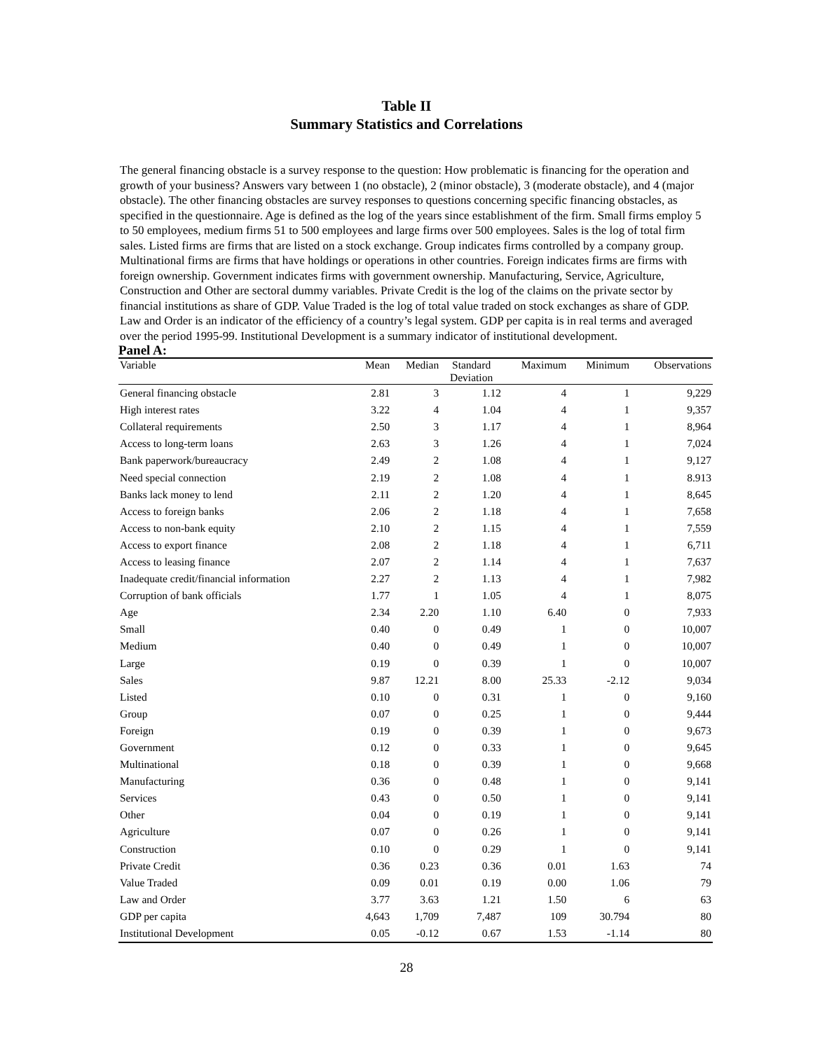Table II
Summary Statistics and Correlations
The general financing obstacle is a survey response to the question: How problematic is financing for the operation and growth of your business? Answers vary between 1 (no obstacle), 2 (minor obstacle), 3 (moderate obstacle), and 4 (major obstacle). The other financing obstacles are survey responses to questions concerning specific financing obstacles, as specified in the questionnaire. Age is defined as the log of the years since establishment of the firm. Small firms employ 5 to 50 employees, medium firms 51 to 500 employees and large firms over 500 employees. Sales is the log of total firm sales. Listed firms are firms that are listed on a stock exchange. Group indicates firms controlled by a company group. Multinational firms are firms that have holdings or operations in other countries. Foreign indicates firms are firms with foreign ownership. Government indicates firms with government ownership. Manufacturing, Service, Agriculture, Construction and Other are sectoral dummy variables. Private Credit is the log of the claims on the private sector by financial institutions as share of GDP. Value Traded is the log of total value traded on stock exchanges as share of GDP. Law and Order is an indicator of the efficiency of a country’s legal system. GDP per capita is in real terms and averaged over the period 1995-99. Institutional Development is a summary indicator of institutional development.
Panel A:
| Variable | Mean | Median | Standard Deviation | Maximum | Minimum | Observations |
| --- | --- | --- | --- | --- | --- | --- |
| General financing obstacle | 2.81 | 3 | 1.12 | 4 | 1 | 9,229 |
| High interest rates | 3.22 | 4 | 1.04 | 4 | 1 | 9,357 |
| Collateral requirements | 2.50 | 3 | 1.17 | 4 | 1 | 8,964 |
| Access to long-term loans | 2.63 | 3 | 1.26 | 4 | 1 | 7,024 |
| Bank paperwork/bureaucracy | 2.49 | 2 | 1.08 | 4 | 1 | 9,127 |
| Need special connection | 2.19 | 2 | 1.08 | 4 | 1 | 8.913 |
| Banks lack money to lend | 2.11 | 2 | 1.20 | 4 | 1 | 8,645 |
| Access to foreign banks | 2.06 | 2 | 1.18 | 4 | 1 | 7,658 |
| Access to non-bank equity | 2.10 | 2 | 1.15 | 4 | 1 | 7,559 |
| Access to export finance | 2.08 | 2 | 1.18 | 4 | 1 | 6,711 |
| Access to leasing finance | 2.07 | 2 | 1.14 | 4 | 1 | 7,637 |
| Inadequate credit/financial information | 2.27 | 2 | 1.13 | 4 | 1 | 7,982 |
| Corruption of bank officials | 1.77 | 1 | 1.05 | 4 | 1 | 8,075 |
| Age | 2.34 | 2.20 | 1.10 | 6.40 | 0 | 7,933 |
| Small | 0.40 | 0 | 0.49 | 1 | 0 | 10,007 |
| Medium | 0.40 | 0 | 0.49 | 1 | 0 | 10,007 |
| Large | 0.19 | 0 | 0.39 | 1 | 0 | 10,007 |
| Sales | 9.87 | 12.21 | 8.00 | 25.33 | -2.12 | 9,034 |
| Listed | 0.10 | 0 | 0.31 | 1 | 0 | 9,160 |
| Group | 0.07 | 0 | 0.25 | 1 | 0 | 9,444 |
| Foreign | 0.19 | 0 | 0.39 | 1 | 0 | 9,673 |
| Government | 0.12 | 0 | 0.33 | 1 | 0 | 9,645 |
| Multinational | 0.18 | 0 | 0.39 | 1 | 0 | 9,668 |
| Manufacturing | 0.36 | 0 | 0.48 | 1 | 0 | 9,141 |
| Services | 0.43 | 0 | 0.50 | 1 | 0 | 9,141 |
| Other | 0.04 | 0 | 0.19 | 1 | 0 | 9,141 |
| Agriculture | 0.07 | 0 | 0.26 | 1 | 0 | 9,141 |
| Construction | 0.10 | 0 | 0.29 | 1 | 0 | 9,141 |
| Private Credit | 0.36 | 0.23 | 0.36 | 0.01 | 1.63 | 74 |
| Value Traded | 0.09 | 0.01 | 0.19 | 0.00 | 1.06 | 79 |
| Law and Order | 3.77 | 3.63 | 1.21 | 1.50 | 6 | 63 |
| GDP per capita | 4,643 | 1,709 | 7,487 | 109 | 30.794 | 80 |
| Institutional Development | 0.05 | -0.12 | 0.67 | 1.53 | -1.14 | 80 |
28